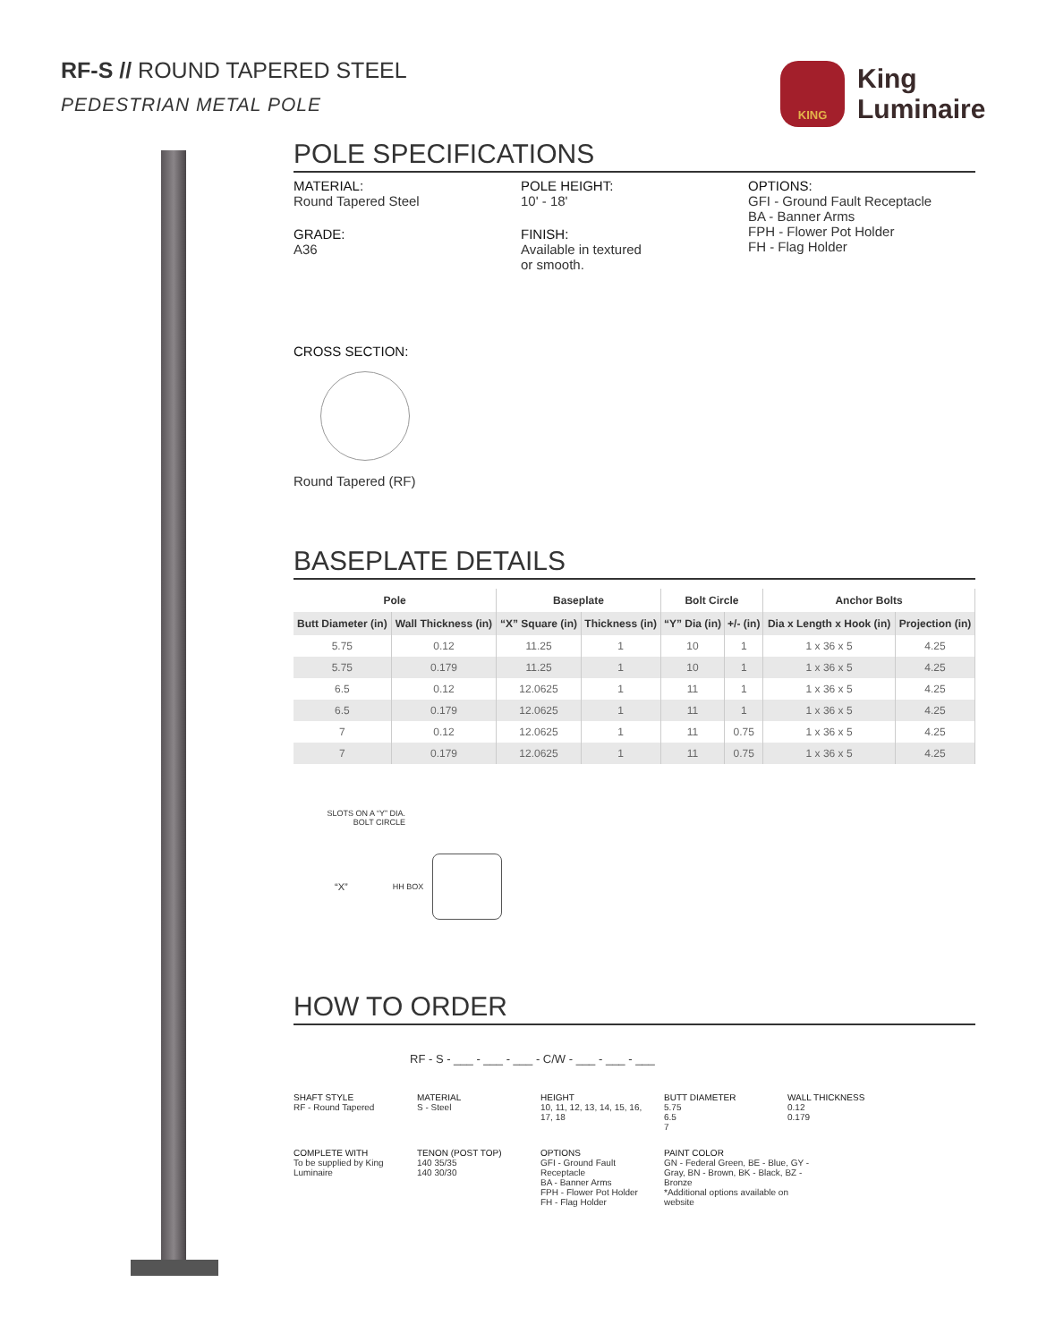RF-S // ROUND TAPERED STEEL
PEDESTRIAN METAL POLE
KING
King
Luminaire
POLE SPECIFICATIONS
MATERIAL:
Round Tapered Steel
GRADE:
A36
POLE HEIGHT:
10' - 18'
FINISH:
Available in textured
or smooth.
OPTIONS:
GFI - Ground Fault Receptacle
BA - Banner Arms
FPH - Flower Pot Holder
FH - Flag Holder
CROSS SECTION:
Round Tapered (RF)
BASEPLATE DETAILS
| Pole | | Baseplate | | Bolt Circle | | Anchor Bolts | |
| --- | --- | --- | --- | --- | --- | --- | --- |
| Butt Diameter (in) | Wall Thickness (in) | “X” Square (in) | Thickness (in) | “Y” Dia (in) | +/- (in) | Dia x Length x Hook (in) | Projection (in) |
| 5.75 | 0.12 | 11.25 | 1 | 10 | 1 | 1 x 36 x 5 | 4.25 |
| 5.75 | 0.179 | 11.25 | 1 | 10 | 1 | 1 x 36 x 5 | 4.25 |
| 6.5 | 0.12 | 12.0625 | 1 | 11 | 1 | 1 x 36 x 5 | 4.25 |
| 6.5 | 0.179 | 12.0625 | 1 | 11 | 1 | 1 x 36 x 5 | 4.25 |
| 7 | 0.12 | 12.0625 | 1 | 11 | 0.75 | 1 x 36 x 5 | 4.25 |
| 7 | 0.179 | 12.0625 | 1 | 11 | 0.75 | 1 x 36 x 5 | 4.25 |
SLOTS ON A “Y” DIA. BOLT CIRCLE
“X” HH BOX
HOW TO ORDER
RF - S - ___ - ___ - ___ - C/W - ___ - ___ - ___
SHAFT STYLE
RF - Round Tapered
MATERIAL
S - Steel
HEIGHT
10, 11, 12, 13, 14, 15, 16, 17, 18
BUTT DIAMETER
5.75
6.5
7
WALL THICKNESS
0.12
0.179
COMPLETE WITH
To be supplied by King Luminaire
TENON (POST TOP)
140 35/35
140 30/30
OPTIONS
GFI - Ground Fault Receptacle
BA - Banner Arms
FPH - Flower Pot Holder
FH - Flag Holder
PAINT COLOR
GN - Federal Green, BE - Blue, GY - Gray, BN - Brown, BK - Black, BZ - Bronze
*Additional options available on website